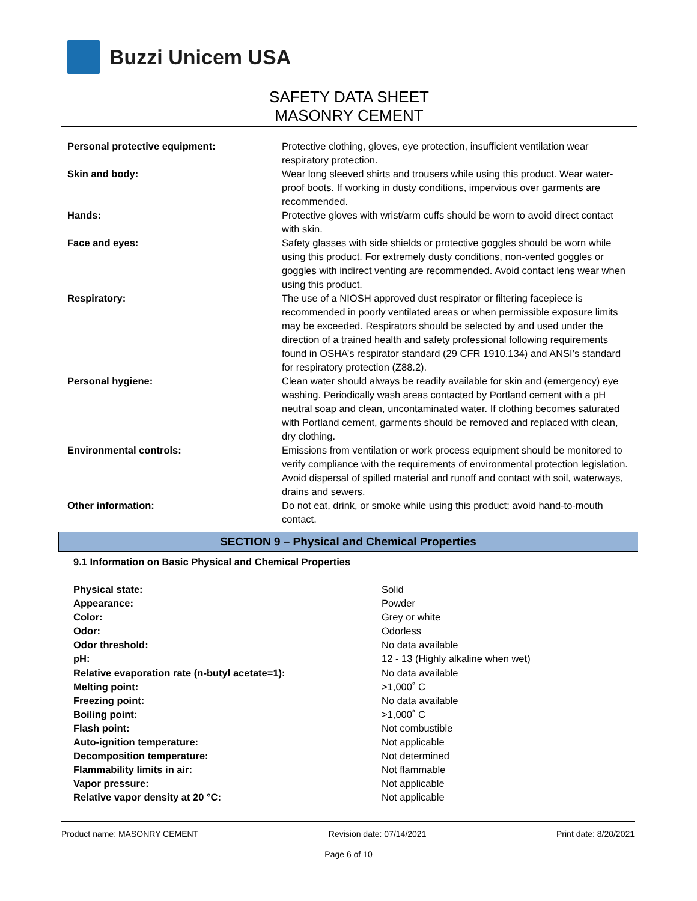Buzzi Unicem USA
SAFETY DATA SHEET
MASONRY CEMENT
| Personal protective equipment: | Protective clothing, gloves, eye protection, insufficient ventilation wear respiratory protection. |
| Skin and body: | Wear long sleeved shirts and trousers while using this product. Wear water-proof boots. If working in dusty conditions, impervious over garments are recommended. |
| Hands: | Protective gloves with wrist/arm cuffs should be worn to avoid direct contact with skin. |
| Face and eyes: | Safety glasses with side shields or protective goggles should be worn while using this product. For extremely dusty conditions, non-vented goggles or goggles with indirect venting are recommended. Avoid contact lens wear when using this product. |
| Respiratory: | The use of a NIOSH approved dust respirator or filtering facepiece is recommended in poorly ventilated areas or when permissible exposure limits may be exceeded. Respirators should be selected by and used under the direction of a trained health and safety professional following requirements found in OSHA’s respirator standard (29 CFR 1910.134) and ANSI’s standard for respiratory protection (Z88.2). |
| Personal hygiene: | Clean water should always be readily available for skin and (emergency) eye washing. Periodically wash areas contacted by Portland cement with a pH neutral soap and clean, uncontaminated water. If clothing becomes saturated with Portland cement, garments should be removed and replaced with clean, dry clothing. |
| Environmental controls: | Emissions from ventilation or work process equipment should be monitored to verify compliance with the requirements of environmental protection legislation. Avoid dispersal of spilled material and runoff and contact with soil, waterways, drains and sewers. |
| Other information: | Do not eat, drink, or smoke while using this product; avoid hand-to-mouth contact. |
SECTION 9 – Physical and Chemical Properties
9.1 Information on Basic Physical and Chemical Properties
| Physical state: | Solid |
| Appearance: | Powder |
| Color: | Grey or white |
| Odor: | Odorless |
| Odor threshold: | No data available |
| pH: | 12 - 13 (Highly alkaline when wet) |
| Relative evaporation rate (n-butyl acetate=1): | No data available |
| Melting point: | >1,000˚ C |
| Freezing point: | No data available |
| Boiling point: | >1,000˚ C |
| Flash point: | Not combustible |
| Auto-ignition temperature: | Not applicable |
| Decomposition temperature: | Not determined |
| Flammability limits in air: | Not flammable |
| Vapor pressure: | Not applicable |
| Relative vapor density at 20 °C: | Not applicable |
Product name: MASONRY CEMENT Revision date: 07/14/2021 Print date: 8/20/2021
Page 6 of 10